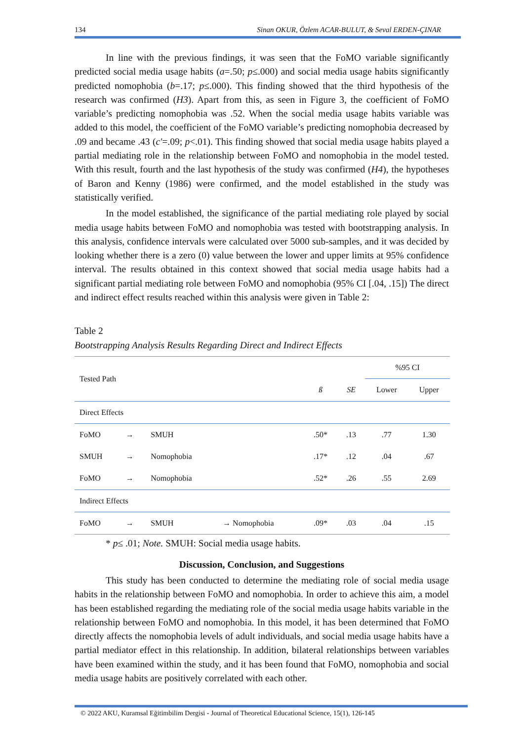134 Sinan OKUR, Özlem ACAR-BULUT, & Seval ERDEN-ÇINAR
In line with the previous findings, it was seen that the FoMO variable significantly predicted social media usage habits (a=.50; p≤.000) and social media usage habits significantly predicted nomophobia (b=.17; p≤.000). This finding showed that the third hypothesis of the research was confirmed (H3). Apart from this, as seen in Figure 3, the coefficient of FoMO variable’s predicting nomophobia was .52. When the social media usage habits variable was added to this model, the coefficient of the FoMO variable’s predicting nomophobia decreased by .09 and became .43 (c'=.09; p<.01). This finding showed that social media usage habits played a partial mediating role in the relationship between FoMO and nomophobia in the model tested. With this result, fourth and the last hypothesis of the study was confirmed (H4), the hypotheses of Baron and Kenny (1986) were confirmed, and the model established in the study was statistically verified.
In the model established, the significance of the partial mediating role played by social media usage habits between FoMO and nomophobia was tested with bootstrapping analysis. In this analysis, confidence intervals were calculated over 5000 sub-samples, and it was decided by looking whether there is a zero (0) value between the lower and upper limits at 95% confidence interval. The results obtained in this context showed that social media usage habits had a significant partial mediating role between FoMO and nomophobia (95% CI [.04, .15]) The direct and indirect effect results reached within this analysis were given in Table 2:
Table 2
Bootstrapping Analysis Results Regarding Direct and Indirect Effects
| Tested Path | | | | | | %95 CI | |
| --- | --- | --- | --- | --- | --- | --- | --- |
| | | | | ß | SE | Lower | Upper |
| Direct Effects | | | | | | | |
| FoMO | → | SMUH | | .50* | .13 | .77 | 1.30 |
| SMUH | → | Nomophobia | | .17* | .12 | .04 | .67 |
| FoMO | → | Nomophobia | | .52* | .26 | .55 | 2.69 |
| Indirect Effects | | | | | | | |
| FoMO | → | SMUH | → Nomophobia | .09* | .03 | .04 | .15 |
* p≤ .01; Note. SMUH: Social media usage habits.
Discussion, Conclusion, and Suggestions
This study has been conducted to determine the mediating role of social media usage habits in the relationship between FoMO and nomophobia. In order to achieve this aim, a model has been established regarding the mediating role of the social media usage habits variable in the relationship between FoMO and nomophobia. In this model, it has been determined that FoMO directly affects the nomophobia levels of adult individuals, and social media usage habits have a partial mediator effect in this relationship. In addition, bilateral relationships between variables have been examined within the study, and it has been found that FoMO, nomophobia and social media usage habits are positively correlated with each other.
© 2022 AKU, Kuramsal Eğitimbilim Dergisi - Journal of Theoretical Educational Science, 15(1), 126-145